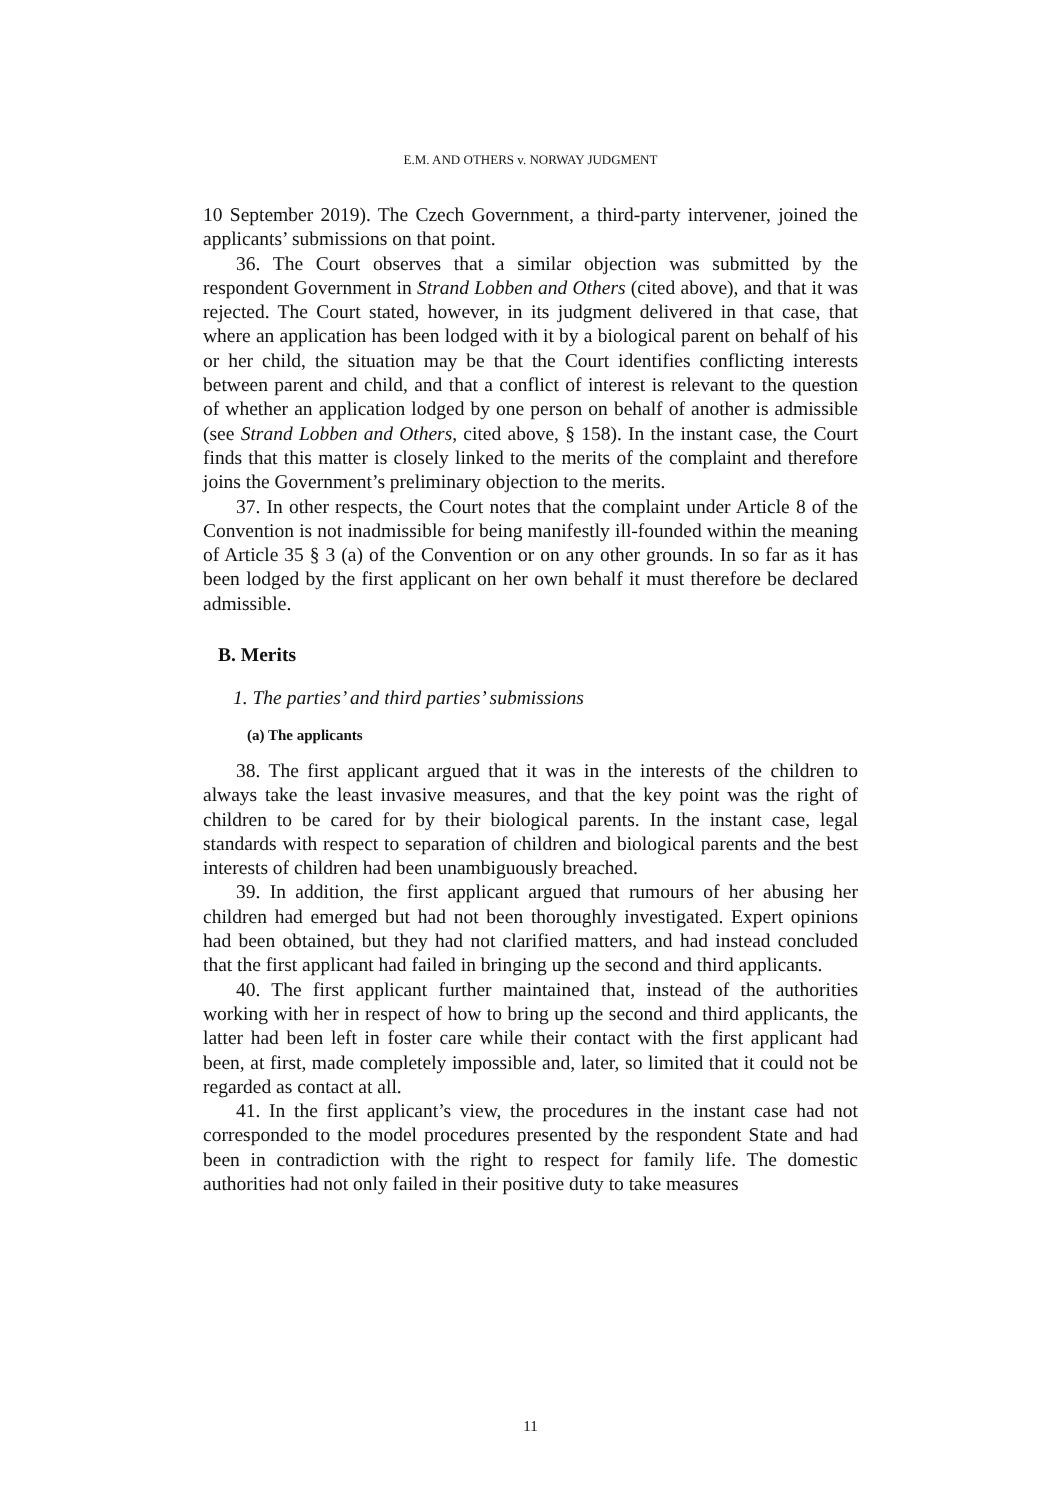E.M. AND OTHERS v. NORWAY JUDGMENT
10 September 2019). The Czech Government, a third-party intervener, joined the applicants’ submissions on that point.
36. The Court observes that a similar objection was submitted by the respondent Government in Strand Lobben and Others (cited above), and that it was rejected. The Court stated, however, in its judgment delivered in that case, that where an application has been lodged with it by a biological parent on behalf of his or her child, the situation may be that the Court identifies conflicting interests between parent and child, and that a conflict of interest is relevant to the question of whether an application lodged by one person on behalf of another is admissible (see Strand Lobben and Others, cited above, § 158). In the instant case, the Court finds that this matter is closely linked to the merits of the complaint and therefore joins the Government’s preliminary objection to the merits.
37. In other respects, the Court notes that the complaint under Article 8 of the Convention is not inadmissible for being manifestly ill-founded within the meaning of Article 35 § 3 (a) of the Convention or on any other grounds. In so far as it has been lodged by the first applicant on her own behalf it must therefore be declared admissible.
B. Merits
1. The parties’ and third parties’ submissions
(a) The applicants
38. The first applicant argued that it was in the interests of the children to always take the least invasive measures, and that the key point was the right of children to be cared for by their biological parents. In the instant case, legal standards with respect to separation of children and biological parents and the best interests of children had been unambiguously breached.
39. In addition, the first applicant argued that rumours of her abusing her children had emerged but had not been thoroughly investigated. Expert opinions had been obtained, but they had not clarified matters, and had instead concluded that the first applicant had failed in bringing up the second and third applicants.
40. The first applicant further maintained that, instead of the authorities working with her in respect of how to bring up the second and third applicants, the latter had been left in foster care while their contact with the first applicant had been, at first, made completely impossible and, later, so limited that it could not be regarded as contact at all.
41. In the first applicant’s view, the procedures in the instant case had not corresponded to the model procedures presented by the respondent State and had been in contradiction with the right to respect for family life. The domestic authorities had not only failed in their positive duty to take measures
11